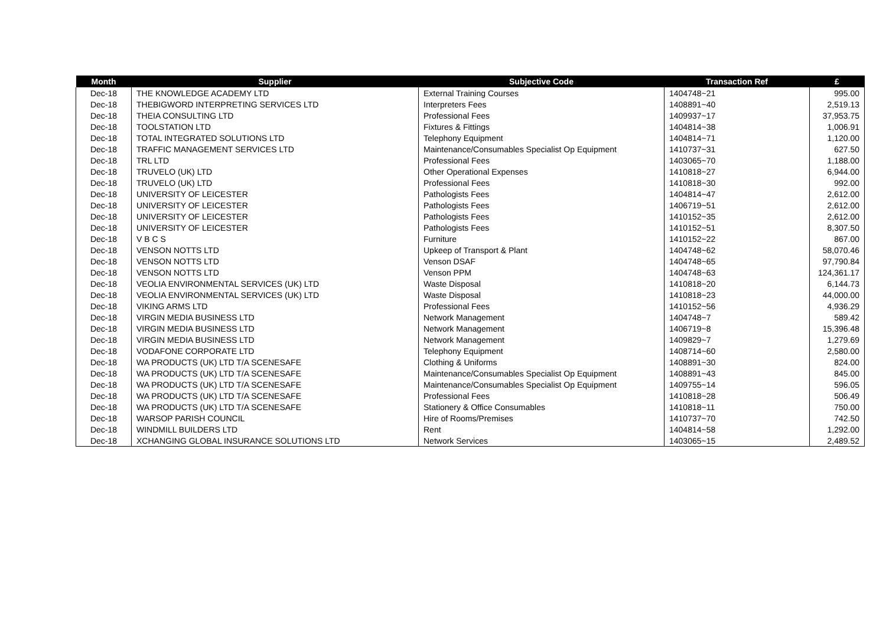| Month | Supplier | Subjective Code | Transaction Ref | £ |
| --- | --- | --- | --- | --- |
| Dec-18 | THE KNOWLEDGE ACADEMY LTD | External Training Courses | 1404748~21 | 995.00 |
| Dec-18 | THEBIGWORD INTERPRETING SERVICES LTD | Interpreters Fees | 1408891~40 | 2,519.13 |
| Dec-18 | THEIA CONSULTING LTD | Professional Fees | 1409937~17 | 37,953.75 |
| Dec-18 | TOOLSTATION LTD | Fixtures & Fittings | 1404814~38 | 1,006.91 |
| Dec-18 | TOTAL INTEGRATED SOLUTIONS LTD | Telephony Equipment | 1404814~71 | 1,120.00 |
| Dec-18 | TRAFFIC MANAGEMENT SERVICES LTD | Maintenance/Consumables Specialist Op Equipment | 1410737~31 | 627.50 |
| Dec-18 | TRL LTD | Professional Fees | 1403065~70 | 1,188.00 |
| Dec-18 | TRUVELO (UK) LTD | Other Operational Expenses | 1410818~27 | 6,944.00 |
| Dec-18 | TRUVELO (UK) LTD | Professional Fees | 1410818~30 | 992.00 |
| Dec-18 | UNIVERSITY OF LEICESTER | Pathologists Fees | 1404814~47 | 2,612.00 |
| Dec-18 | UNIVERSITY OF LEICESTER | Pathologists Fees | 1406719~51 | 2,612.00 |
| Dec-18 | UNIVERSITY OF LEICESTER | Pathologists Fees | 1410152~35 | 2,612.00 |
| Dec-18 | UNIVERSITY OF LEICESTER | Pathologists Fees | 1410152~51 | 8,307.50 |
| Dec-18 | V B C S | Furniture | 1410152~22 | 867.00 |
| Dec-18 | VENSON NOTTS LTD | Upkeep of Transport & Plant | 1404748~62 | 58,070.46 |
| Dec-18 | VENSON NOTTS LTD | Venson DSAF | 1404748~65 | 97,790.84 |
| Dec-18 | VENSON NOTTS LTD | Venson PPM | 1404748~63 | 124,361.17 |
| Dec-18 | VEOLIA ENVIRONMENTAL SERVICES (UK) LTD | Waste Disposal | 1410818~20 | 6,144.73 |
| Dec-18 | VEOLIA ENVIRONMENTAL SERVICES (UK) LTD | Waste Disposal | 1410818~23 | 44,000.00 |
| Dec-18 | VIKING ARMS LTD | Professional Fees | 1410152~56 | 4,936.29 |
| Dec-18 | VIRGIN MEDIA BUSINESS LTD | Network Management | 1404748~7 | 589.42 |
| Dec-18 | VIRGIN MEDIA BUSINESS LTD | Network Management | 1406719~8 | 15,396.48 |
| Dec-18 | VIRGIN MEDIA BUSINESS LTD | Network Management | 1409829~7 | 1,279.69 |
| Dec-18 | VODAFONE CORPORATE LTD | Telephony Equipment | 1408714~60 | 2,580.00 |
| Dec-18 | WA PRODUCTS (UK) LTD T/A SCENESAFE | Clothing & Uniforms | 1408891~30 | 824.00 |
| Dec-18 | WA PRODUCTS (UK) LTD T/A SCENESAFE | Maintenance/Consumables Specialist Op Equipment | 1408891~43 | 845.00 |
| Dec-18 | WA PRODUCTS (UK) LTD T/A SCENESAFE | Maintenance/Consumables Specialist Op Equipment | 1409755~14 | 596.05 |
| Dec-18 | WA PRODUCTS (UK) LTD T/A SCENESAFE | Professional Fees | 1410818~28 | 506.49 |
| Dec-18 | WA PRODUCTS (UK) LTD T/A SCENESAFE | Stationery & Office Consumables | 1410818~11 | 750.00 |
| Dec-18 | WARSOP PARISH COUNCIL | Hire of Rooms/Premises | 1410737~70 | 742.50 |
| Dec-18 | WINDMILL BUILDERS LTD | Rent | 1404814~58 | 1,292.00 |
| Dec-18 | XCHANGING GLOBAL INSURANCE SOLUTIONS LTD | Network Services | 1403065~15 | 2,489.52 |